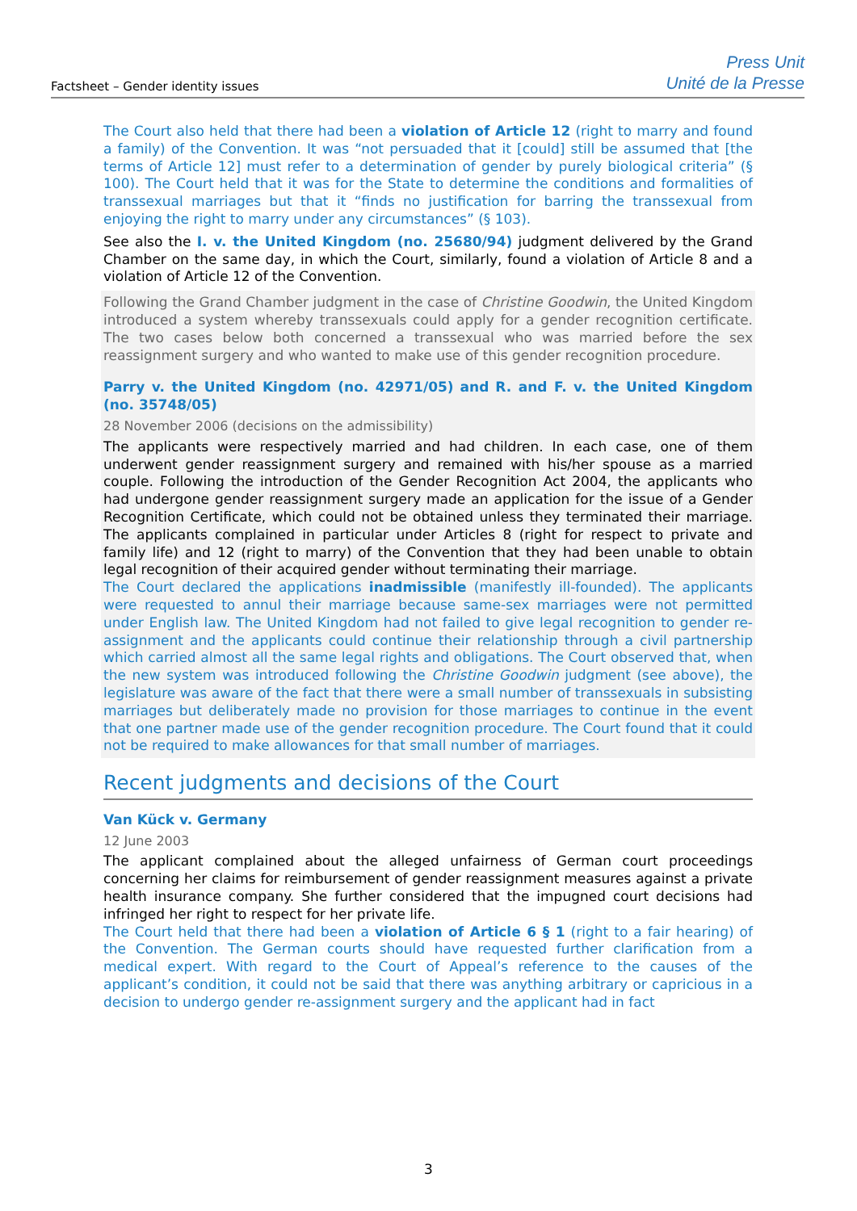Factsheet – Gender identity issues
Press Unit
Unité de la Presse
The Court also held that there had been a violation of Article 12 (right to marry and found a family) of the Convention. It was “not persuaded that it [could] still be assumed that [the terms of Article 12] must refer to a determination of gender by purely biological criteria” (§ 100). The Court held that it was for the State to determine the conditions and formalities of transsexual marriages but that it “finds no justification for barring the transsexual from enjoying the right to marry under any circumstances” (§ 103).
See also the I. v. the United Kingdom (no. 25680/94) judgment delivered by the Grand Chamber on the same day, in which the Court, similarly, found a violation of Article 8 and a violation of Article 12 of the Convention.
Following the Grand Chamber judgment in the case of Christine Goodwin, the United Kingdom introduced a system whereby transsexuals could apply for a gender recognition certificate. The two cases below both concerned a transsexual who was married before the sex reassignment surgery and who wanted to make use of this gender recognition procedure.
Parry v. the United Kingdom (no. 42971/05) and R. and F. v. the United Kingdom (no. 35748/05)
28 November 2006 (decisions on the admissibility)
The applicants were respectively married and had children. In each case, one of them underwent gender reassignment surgery and remained with his/her spouse as a married couple. Following the introduction of the Gender Recognition Act 2004, the applicants who had undergone gender reassignment surgery made an application for the issue of a Gender Recognition Certificate, which could not be obtained unless they terminated their marriage. The applicants complained in particular under Articles 8 (right for respect to private and family life) and 12 (right to marry) of the Convention that they had been unable to obtain legal recognition of their acquired gender without terminating their marriage.
The Court declared the applications inadmissible (manifestly ill-founded). The applicants were requested to annul their marriage because same-sex marriages were not permitted under English law. The United Kingdom had not failed to give legal recognition to gender re-assignment and the applicants could continue their relationship through a civil partnership which carried almost all the same legal rights and obligations. The Court observed that, when the new system was introduced following the Christine Goodwin judgment (see above), the legislature was aware of the fact that there were a small number of transsexuals in subsisting marriages but deliberately made no provision for those marriages to continue in the event that one partner made use of the gender recognition procedure. The Court found that it could not be required to make allowances for that small number of marriages.
Recent judgments and decisions of the Court
Van Kück v. Germany
12 June 2003
The applicant complained about the alleged unfairness of German court proceedings concerning her claims for reimbursement of gender reassignment measures against a private health insurance company. She further considered that the impugned court decisions had infringed her right to respect for her private life.
The Court held that there had been a violation of Article 6 § 1 (right to a fair hearing) of the Convention. The German courts should have requested further clarification from a medical expert. With regard to the Court of Appeal’s reference to the causes of the applicant’s condition, it could not be said that there was anything arbitrary or capricious in a decision to undergo gender re-assignment surgery and the applicant had in fact
3